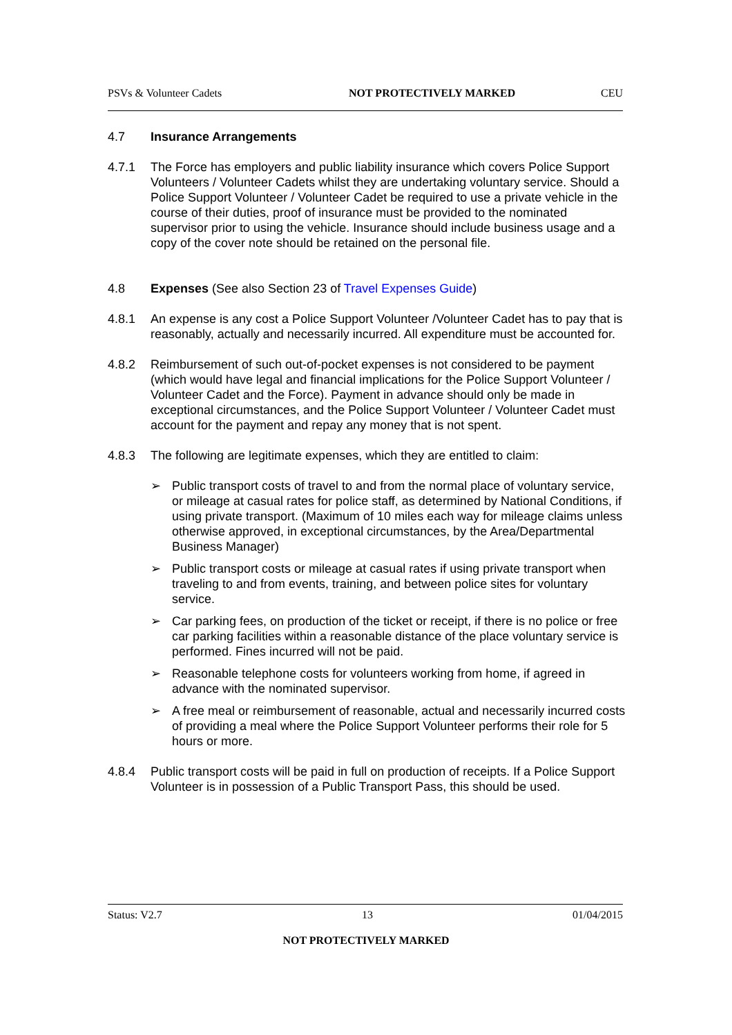PSVs & Volunteer Cadets NOT PROTECTIVELY MARKED CEU
4.7 Insurance Arrangements
4.7.1 The Force has employers and public liability insurance which covers Police Support Volunteers / Volunteer Cadets whilst they are undertaking voluntary service. Should a Police Support Volunteer / Volunteer Cadet be required to use a private vehicle in the course of their duties, proof of insurance must be provided to the nominated supervisor prior to using the vehicle. Insurance should include business usage and a copy of the cover note should be retained on the personal file.
4.8 Expenses (See also Section 23 of Travel Expenses Guide)
4.8.1 An expense is any cost a Police Support Volunteer /Volunteer Cadet has to pay that is reasonably, actually and necessarily incurred. All expenditure must be accounted for.
4.8.2 Reimbursement of such out-of-pocket expenses is not considered to be payment (which would have legal and financial implications for the Police Support Volunteer / Volunteer Cadet and the Force). Payment in advance should only be made in exceptional circumstances, and the Police Support Volunteer / Volunteer Cadet must account for the payment and repay any money that is not spent.
4.8.3 The following are legitimate expenses, which they are entitled to claim:
➢ Public transport costs of travel to and from the normal place of voluntary service, or mileage at casual rates for police staff, as determined by National Conditions, if using private transport. (Maximum of 10 miles each way for mileage claims unless otherwise approved, in exceptional circumstances, by the Area/Departmental Business Manager)
➢ Public transport costs or mileage at casual rates if using private transport when traveling to and from events, training, and between police sites for voluntary service.
➢ Car parking fees, on production of the ticket or receipt, if there is no police or free car parking facilities within a reasonable distance of the place voluntary service is performed. Fines incurred will not be paid.
➢ Reasonable telephone costs for volunteers working from home, if agreed in advance with the nominated supervisor.
➢ A free meal or reimbursement of reasonable, actual and necessarily incurred costs of providing a meal where the Police Support Volunteer performs their role for 5 hours or more.
4.8.4 Public transport costs will be paid in full on production of receipts. If a Police Support Volunteer is in possession of a Public Transport Pass, this should be used.
Status: V2.7 13 01/04/2015
NOT PROTECTIVELY MARKED